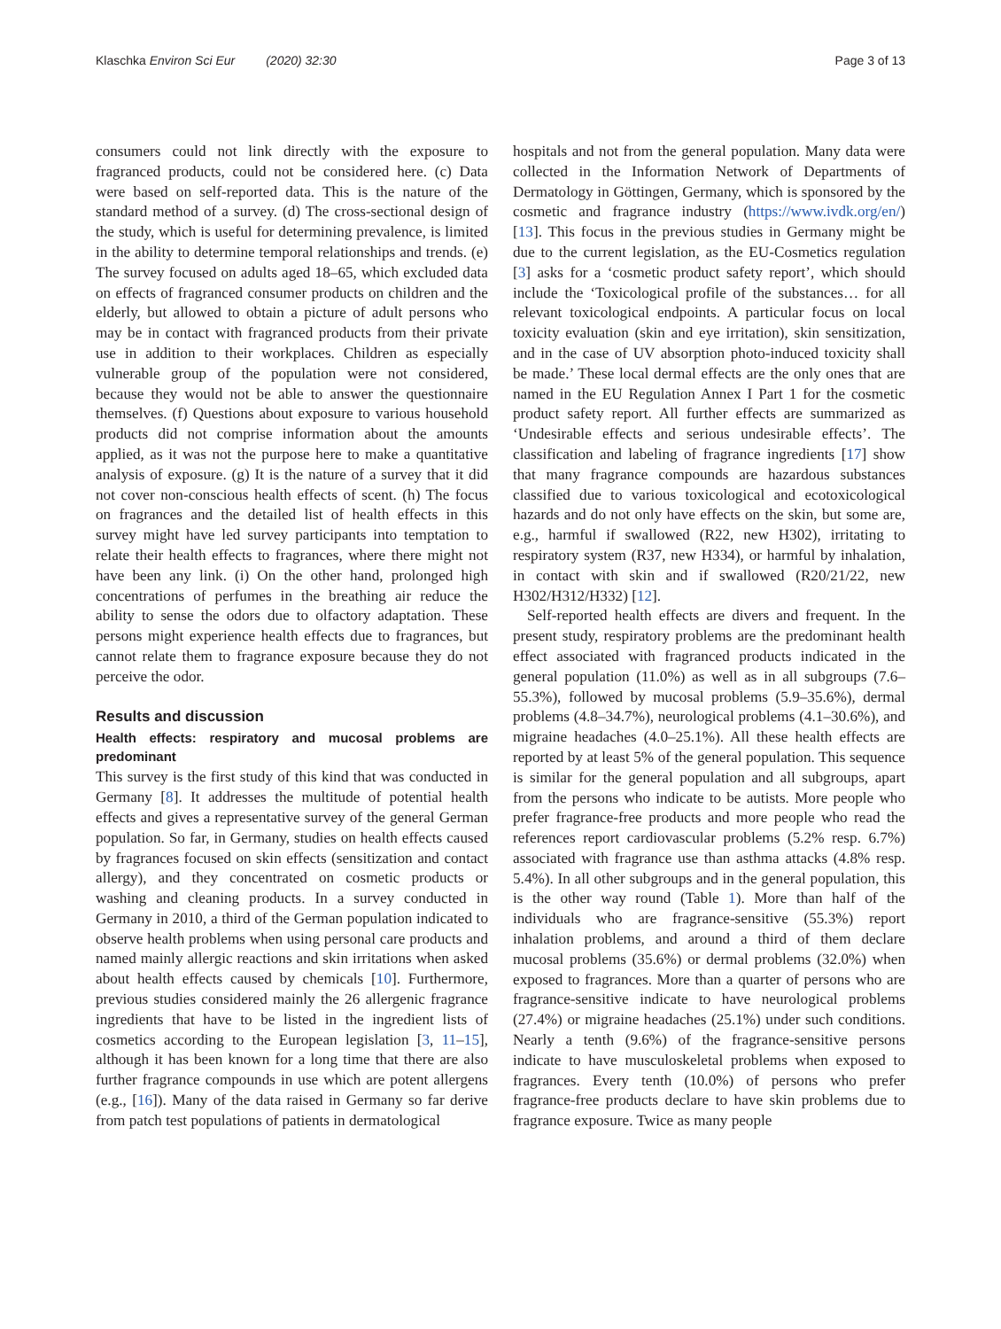Klaschka Environ Sci Eur (2020) 32:30 Page 3 of 13
consumers could not link directly with the exposure to fragranced products, could not be considered here. (c) Data were based on self-reported data. This is the nature of the standard method of a survey. (d) The cross-sectional design of the study, which is useful for determining prevalence, is limited in the ability to determine temporal relationships and trends. (e) The survey focused on adults aged 18–65, which excluded data on effects of fragranced consumer products on children and the elderly, but allowed to obtain a picture of adult persons who may be in contact with fragranced products from their private use in addition to their workplaces. Children as especially vulnerable group of the population were not considered, because they would not be able to answer the questionnaire themselves. (f) Questions about exposure to various household products did not comprise information about the amounts applied, as it was not the purpose here to make a quantitative analysis of exposure. (g) It is the nature of a survey that it did not cover non-conscious health effects of scent. (h) The focus on fragrances and the detailed list of health effects in this survey might have led survey participants into temptation to relate their health effects to fragrances, where there might not have been any link. (i) On the other hand, prolonged high concentrations of perfumes in the breathing air reduce the ability to sense the odors due to olfactory adaptation. These persons might experience health effects due to fragrances, but cannot relate them to fragrance exposure because they do not perceive the odor.
Results and discussion
Health effects: respiratory and mucosal problems are predominant
This survey is the first study of this kind that was conducted in Germany [8]. It addresses the multitude of potential health effects and gives a representative survey of the general German population. So far, in Germany, studies on health effects caused by fragrances focused on skin effects (sensitization and contact allergy), and they concentrated on cosmetic products or washing and cleaning products. In a survey conducted in Germany in 2010, a third of the German population indicated to observe health problems when using personal care products and named mainly allergic reactions and skin irritations when asked about health effects caused by chemicals [10]. Furthermore, previous studies considered mainly the 26 allergenic fragrance ingredients that have to be listed in the ingredient lists of cosmetics according to the European legislation [3, 11–15], although it has been known for a long time that there are also further fragrance compounds in use which are potent allergens (e.g., [16]). Many of the data raised in Germany so far derive from patch test populations of patients in dermatological
hospitals and not from the general population. Many data were collected in the Information Network of Departments of Dermatology in Göttingen, Germany, which is sponsored by the cosmetic and fragrance industry (https://www.ivdk.org/en/) [13]. This focus in the previous studies in Germany might be due to the current legislation, as the EU-Cosmetics regulation [3] asks for a ‘cosmetic product safety report’, which should include the ‘Toxicological profile of the substances… for all relevant toxicological endpoints. A particular focus on local toxicity evaluation (skin and eye irritation), skin sensitization, and in the case of UV absorption photo-induced toxicity shall be made.’ These local dermal effects are the only ones that are named in the EU Regulation Annex I Part 1 for the cosmetic product safety report. All further effects are summarized as ‘Undesirable effects and serious undesirable effects’. The classification and labeling of fragrance ingredients [17] show that many fragrance compounds are hazardous substances classified due to various toxicological and ecotoxicological hazards and do not only have effects on the skin, but some are, e.g., harmful if swallowed (R22, new H302), irritating to respiratory system (R37, new H334), or harmful by inhalation, in contact with skin and if swallowed (R20/21/22, new H302/H312/H332) [12].
Self-reported health effects are divers and frequent. In the present study, respiratory problems are the predominant health effect associated with fragranced products indicated in the general population (11.0%) as well as in all subgroups (7.6–55.3%), followed by mucosal problems (5.9–35.6%), dermal problems (4.8–34.7%), neurological problems (4.1–30.6%), and migraine headaches (4.0–25.1%). All these health effects are reported by at least 5% of the general population. This sequence is similar for the general population and all subgroups, apart from the persons who indicate to be autists. More people who prefer fragrance-free products and more people who read the references report cardiovascular problems (5.2% resp. 6.7%) associated with fragrance use than asthma attacks (4.8% resp. 5.4%). In all other subgroups and in the general population, this is the other way round (Table 1). More than half of the individuals who are fragrance-sensitive (55.3%) report inhalation problems, and around a third of them declare mucosal problems (35.6%) or dermal problems (32.0%) when exposed to fragrances. More than a quarter of persons who are fragrance-sensitive indicate to have neurological problems (27.4%) or migraine headaches (25.1%) under such conditions. Nearly a tenth (9.6%) of the fragrance-sensitive persons indicate to have musculoskeletal problems when exposed to fragrances. Every tenth (10.0%) of persons who prefer fragrance-free products declare to have skin problems due to fragrance exposure. Twice as many people